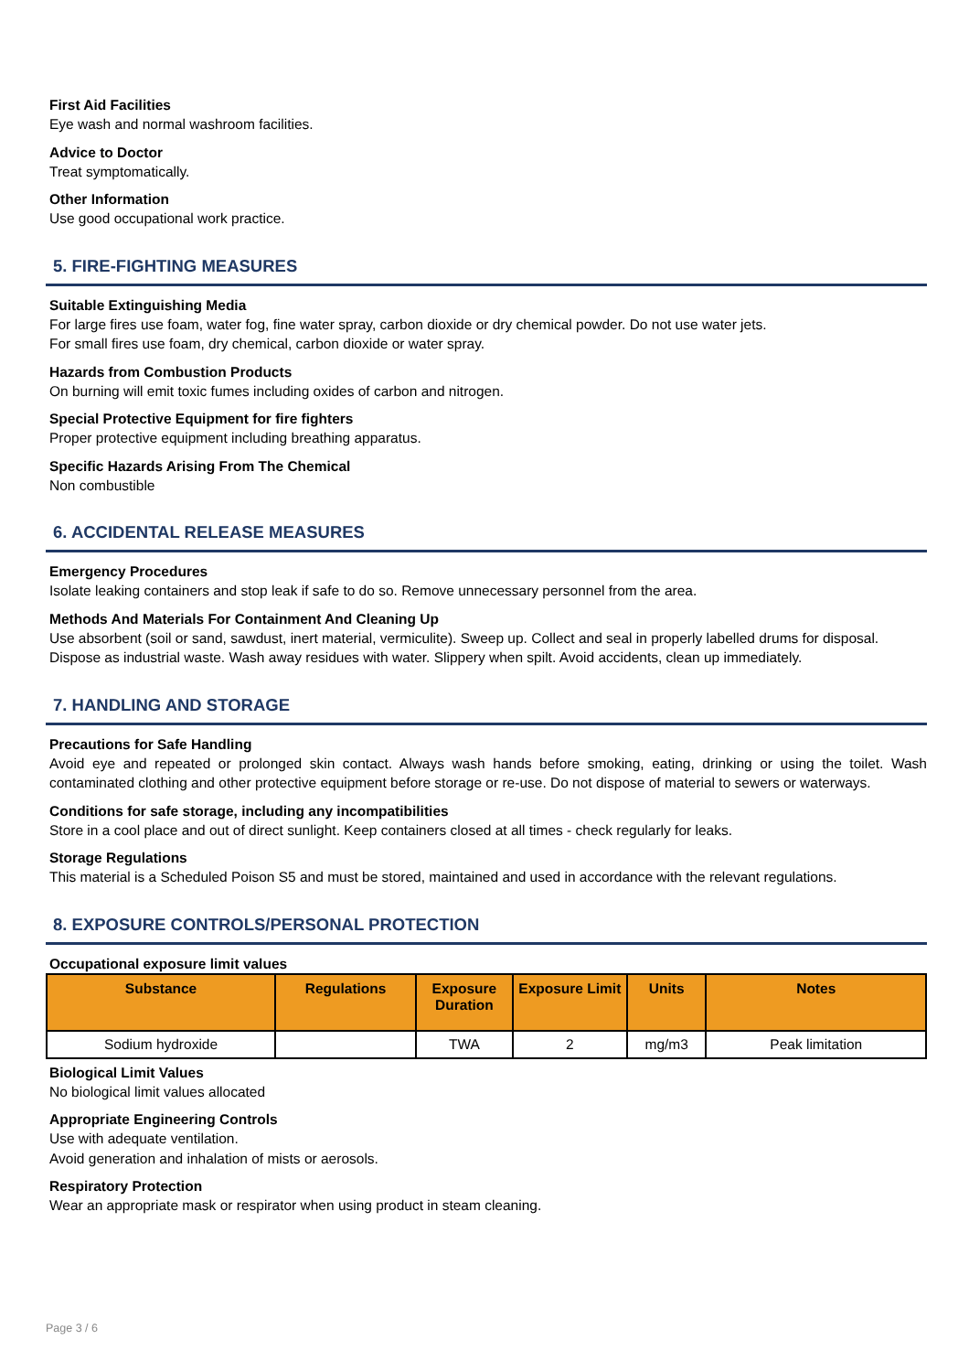First Aid Facilities
Eye wash and normal washroom facilities.
Advice to Doctor
Treat symptomatically.
Other Information
Use good occupational work practice.
5. FIRE-FIGHTING MEASURES
Suitable Extinguishing Media
For large fires use foam, water fog, fine water spray, carbon dioxide or dry chemical powder. Do not use water jets.
For small fires use foam, dry chemical, carbon dioxide or water spray.
Hazards from Combustion Products
On burning will emit toxic fumes including oxides of carbon and nitrogen.
Special Protective Equipment for fire fighters
Proper protective equipment including breathing apparatus.
Specific Hazards Arising From The Chemical
Non combustible
6. ACCIDENTAL RELEASE MEASURES
Emergency Procedures
Isolate leaking containers and stop leak if safe to do so. Remove unnecessary personnel from the area.
Methods And Materials For Containment And Cleaning Up
Use absorbent (soil or sand, sawdust, inert material, vermiculite). Sweep up. Collect and seal in properly labelled drums for disposal. Dispose as industrial waste. Wash away residues with water. Slippery when spilt. Avoid accidents, clean up immediately.
7. HANDLING AND STORAGE
Precautions for Safe Handling
Avoid eye and repeated or prolonged skin contact. Always wash hands before smoking, eating, drinking or using the toilet. Wash contaminated clothing and other protective equipment before storage or re-use. Do not dispose of material to sewers or waterways.
Conditions for safe storage, including any incompatibilities
Store in a cool place and out of direct sunlight. Keep containers closed at all times - check regularly for leaks.
Storage Regulations
This material is a Scheduled Poison S5 and must be stored, maintained and used in accordance with the relevant regulations.
8. EXPOSURE CONTROLS/PERSONAL PROTECTION
Occupational exposure limit values
| Substance | Regulations | Exposure Duration | Exposure Limit | Units | Notes |
| --- | --- | --- | --- | --- | --- |
| Sodium hydroxide | | TWA | 2 | mg/m3 | Peak limitation |
Biological Limit Values
No biological limit values allocated
Appropriate Engineering Controls
Use with adequate ventilation.
Avoid generation and inhalation of mists or aerosols.
Respiratory Protection
Wear an appropriate mask or respirator when using product in steam cleaning.
Page 3 / 6